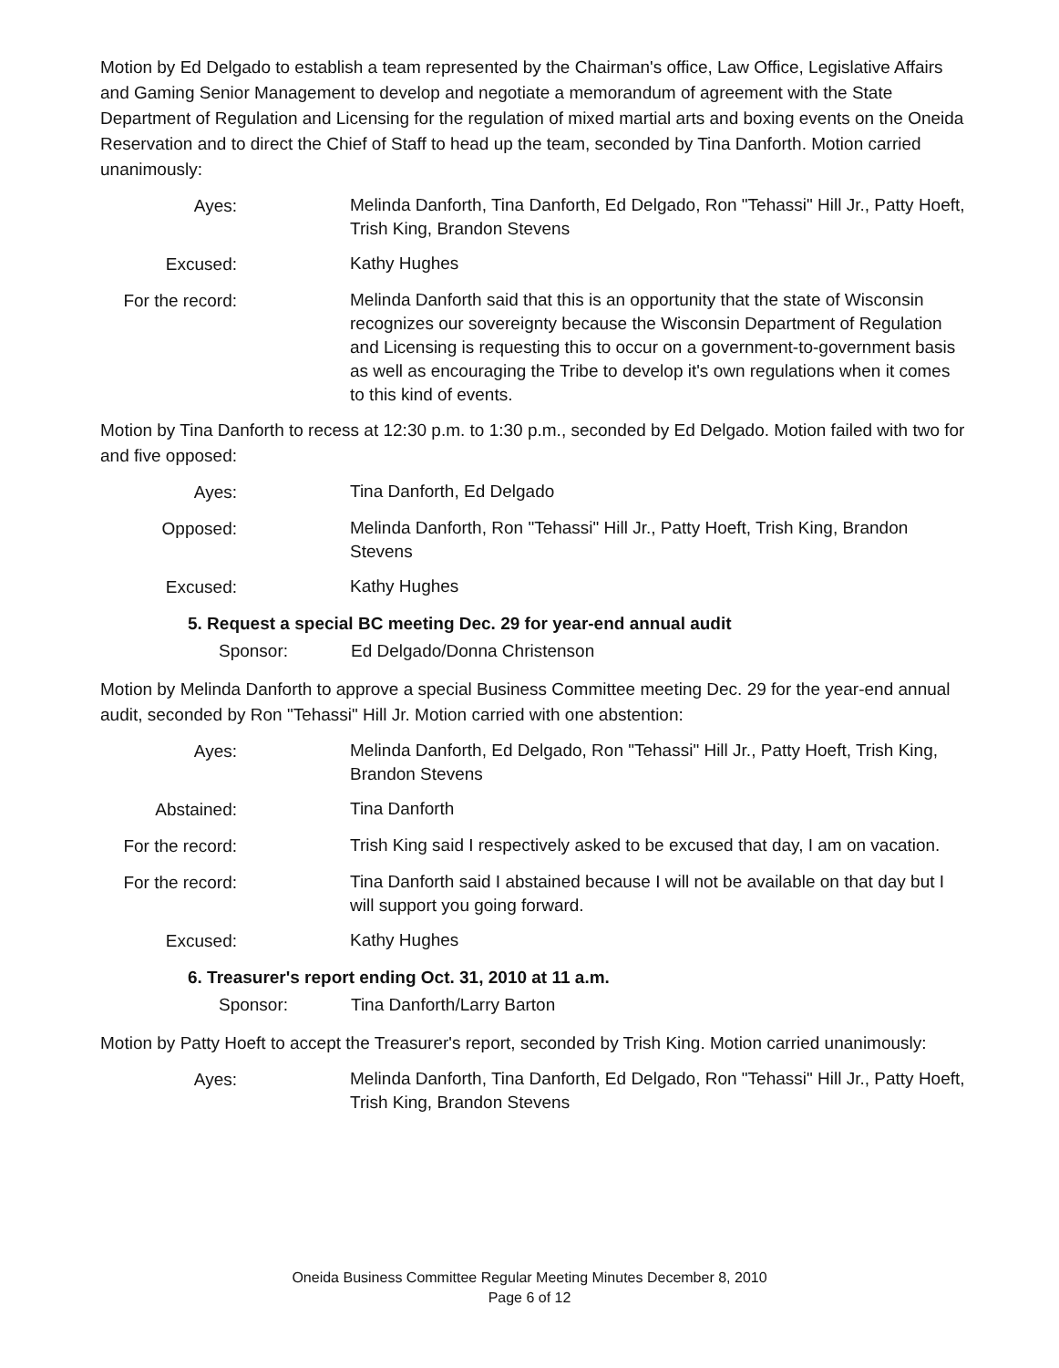Motion by Ed Delgado to establish a team represented by the Chairman's office, Law Office, Legislative Affairs and Gaming Senior Management to develop and negotiate a memorandum of agreement with the State Department of Regulation and Licensing for the regulation of mixed martial arts and boxing events on the Oneida Reservation and to direct the Chief of Staff to head up the team, seconded by Tina Danforth. Motion carried unanimously:
Ayes:
Melinda Danforth, Tina Danforth, Ed Delgado, Ron "Tehassi" Hill Jr., Patty Hoeft, Trish King, Brandon Stevens
Excused:
Kathy Hughes
For the record:
Melinda Danforth said that this is an opportunity that the state of Wisconsin recognizes our sovereignty because the Wisconsin Department of Regulation and Licensing is requesting this to occur on a government-to-government basis as well as encouraging the Tribe to develop it's own regulations when it comes to this kind of events.
Motion by Tina Danforth to recess at 12:30 p.m. to 1:30 p.m., seconded by Ed Delgado. Motion failed with two for and five opposed:
Ayes:
Tina Danforth, Ed Delgado
Opposed:
Melinda Danforth, Ron "Tehassi" Hill Jr., Patty Hoeft, Trish King, Brandon Stevens
Excused:
Kathy Hughes
5. Request a special BC meeting Dec. 29 for year-end annual audit
Sponsor: Ed Delgado/Donna Christenson
Motion by Melinda Danforth to approve a special Business Committee meeting Dec. 29 for the year-end annual audit, seconded by Ron "Tehassi" Hill Jr. Motion carried with one abstention:
Ayes:
Melinda Danforth, Ed Delgado, Ron "Tehassi" Hill Jr., Patty Hoeft, Trish King, Brandon Stevens
Abstained:
Tina Danforth
For the record:
Trish King said I respectively asked to be excused that day, I am on vacation.
For the record:
Tina Danforth said I abstained because I will not be available on that day but I will support you going forward.
Excused:
Kathy Hughes
6. Treasurer's report ending Oct. 31, 2010 at 11 a.m.
Sponsor: Tina Danforth/Larry Barton
Motion by Patty Hoeft to accept the Treasurer's report, seconded by Trish King. Motion carried unanimously:
Ayes:
Melinda Danforth, Tina Danforth, Ed Delgado, Ron "Tehassi" Hill Jr., Patty Hoeft, Trish King, Brandon Stevens
Oneida Business Committee Regular Meeting Minutes December 8, 2010
Page 6 of 12